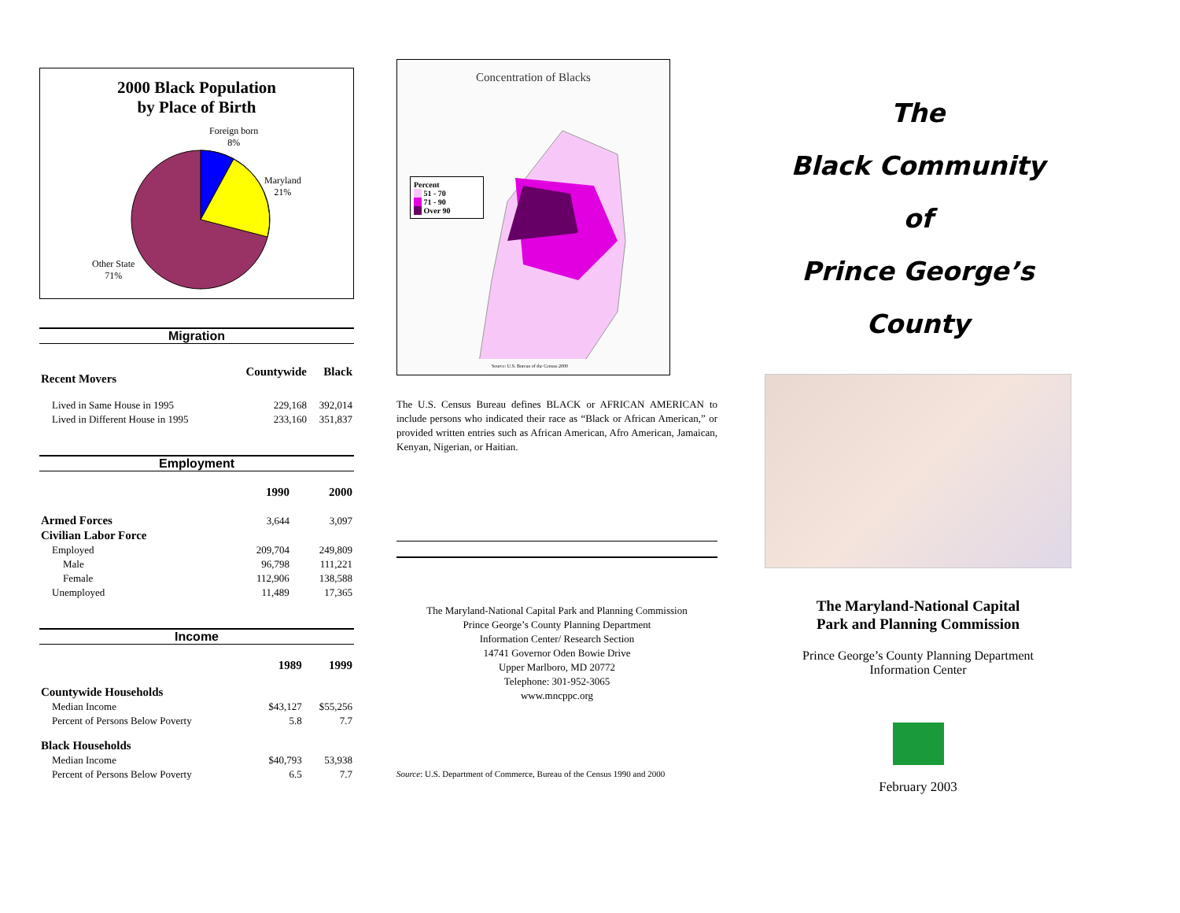2000 Black Population
by Place of Birth
Foreign born
8%
Maryland
21%
Other State
71%
Migration
| Recent Movers | Countywide | Black |
| --- | --- | --- |
| Lived in Same House in 1995 | 229,168 | 392,014 |
| Lived in Different House in 1995 | 233,160 | 351,837 |
Employment
| | 1990 | 2000 |
| --- | --- | --- |
| Armed Forces | 3,644 | 3,097 |
| Civilian Labor Force | | |
| Employed | 209,704 | 249,809 |
| Male | 96,798 | 111,221 |
| Female | 112,906 | 138,588 |
| Unemployed | 11,489 | 17,365 |
Income
| | 1989 | 1999 |
| --- | --- | --- |
| Countywide Households | | |
| Median Income | $43,127 | $55,256 |
| Percent of Persons Below Poverty | 5.8 | 7.7 |
| Black Households | | |
| Median Income | $40,793 | 53,938 |
| Percent of Persons Below Poverty | 6.5 | 7.7 |
Concentration of Blacks
Percent
51 - 70
71 - 90
Over 90
Source: U.S. Bureau of the Census 2000
The U.S. Census Bureau defines BLACK or AFRICAN AMERICAN to include persons who indicated their race as “Black or African American,” or provided written entries such as African American, Afro American, Jamaican, Kenyan, Nigerian, or Haitian.
The Maryland-National Capital Park and Planning Commission
Prince George’s County Planning Department
Information Center/ Research Section
14741 Governor Oden Bowie Drive
Upper Marlboro, MD 20772
Telephone: 301-952-3065
www.mncppc.org
Source: U.S. Department of Commerce, Bureau of the Census 1990 and 2000
The
Black Community
of
Prince George’s
County
The Maryland-National Capital
Park and Planning Commission
Prince George’s County Planning Department
Information Center
February 2003